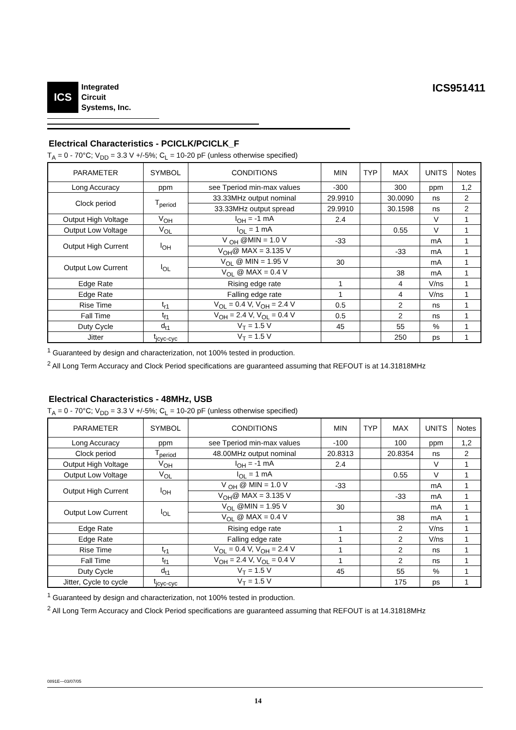ICS
Integrated
Circuit
Systems, Inc.
ICS951411
Electrical Characteristics - PCICLK/PCICLK_F
T<sub>A</sub> = 0 - 70°C; V<sub>DD</sub> = 3.3 V +/-5%; C<sub>L</sub> = 10-20 pF (unless otherwise specified)
| PARAMETER | SYMBOL | CONDITIONS | MIN | TYP | MAX | UNITS | Notes |
| --- | --- | --- | --- | --- | --- | --- | --- |
| Long Accuracy | ppm | see Tperiod min-max values | -300 | | 300 | ppm | 1,2 |
| Clock period | T<sub>period</sub> | 33.33MHz output nominal | 29.9910 | | 30.0090 | ns | 2 |
| | | 33.33MHz output spread | 29.9910 | | 30.1598 | ns | 2 |
| Output High Voltage | V<sub>OH</sub> | I<sub>OH</sub> = -1 mA | 2.4 | | | V | 1 |
| Output Low Voltage | V<sub>OL</sub> | I<sub>OL</sub> = 1 mA | | | 0.55 | V | 1 |
| Output High Current | I<sub>OH</sub> | V <sub>OH</sub> @MIN = 1.0 V | -33 | | | mA | 1 |
| | | V<sub>OH</sub>@ MAX = 3.135 V | | | -33 | mA | 1 |
| Output Low Current | I<sub>OL</sub> | V<sub>OL</sub> @ MIN = 1.95 V | 30 | | | mA | 1 |
| | | V<sub>OL</sub> @ MAX = 0.4 V | | | 38 | mA | 1 |
| Edge Rate | | Rising edge rate | 1 | | 4 | V/ns | 1 |
| Edge Rate | | Falling edge rate | 1 | | 4 | V/ns | 1 |
| Rise Time | t<sub>r1</sub> | V<sub>OL</sub> = 0.4 V, V<sub>OH</sub> = 2.4 V | 0.5 | | 2 | ns | 1 |
| Fall Time | t<sub>f1</sub> | V<sub>OH</sub> = 2.4 V, V<sub>OL</sub> = 0.4 V | 0.5 | | 2 | ns | 1 |
| Duty Cycle | d<sub>t1</sub> | V<sub>T</sub> = 1.5 V | 45 | | 55 | % | 1 |
| Jitter | t<sub>jcyc-cyc</sub> | V<sub>T</sub> = 1.5 V | | | 250 | ps | 1 |
<sup>1</sup> Guaranteed by design and characterization, not 100% tested in production.
<sup>2</sup> All Long Term Accuracy and Clock Period specifications are guaranteed assuming that REFOUT is at 14.31818MHz
Electrical Characteristics - 48MHz, USB
T<sub>A</sub> = 0 - 70°C; V<sub>DD</sub> = 3.3 V +/-5%; C<sub>L</sub> = 10-20 pF (unless otherwise specified)
| PARAMETER | SYMBOL | CONDITIONS | MIN | TYP | MAX | UNITS | Notes |
| --- | --- | --- | --- | --- | --- | --- | --- |
| Long Accuracy | ppm | see Tperiod min-max values | -100 | | 100 | ppm | 1,2 |
| Clock period | T<sub>period</sub> | 48.00MHz output nominal | 20.8313 | | 20.8354 | ns | 2 |
| Output High Voltage | V<sub>OH</sub> | I<sub>OH</sub> = -1 mA | 2.4 | | | V | 1 |
| Output Low Voltage | V<sub>OL</sub> | I<sub>OL</sub> = 1 mA | | | 0.55 | V | 1 |
| Output High Current | I<sub>OH</sub> | V <sub>OH</sub> @ MIN = 1.0 V | -33 | | | mA | 1 |
| | | V<sub>OH</sub>@ MAX = 3.135 V | | | -33 | mA | 1 |
| Output Low Current | I<sub>OL</sub> | V<sub>OL</sub> @MIN = 1.95 V | 30 | | | mA | 1 |
| | | V<sub>OL</sub> @ MAX = 0.4 V | | | 38 | mA | 1 |
| Edge Rate | | Rising edge rate | 1 | | 2 | V/ns | 1 |
| Edge Rate | | Falling edge rate | 1 | | 2 | V/ns | 1 |
| Rise Time | t<sub>r1</sub> | V<sub>OL</sub> = 0.4 V, V<sub>OH</sub> = 2.4 V | 1 | | 2 | ns | 1 |
| Fall Time | t<sub>f1</sub> | V<sub>OH</sub> = 2.4 V, V<sub>OL</sub> = 0.4 V | 1 | | 2 | ns | 1 |
| Duty Cycle | d<sub>t1</sub> | V<sub>T</sub> = 1.5 V | 45 | | 55 | % | 1 |
| Jitter, Cycle to cycle | t<sub>jcyc-cyc</sub> | V<sub>T</sub> = 1.5 V | | | 175 | ps | 1 |
<sup>1</sup> Guaranteed by design and characterization, not 100% tested in production.
<sup>2</sup> All Long Term Accuracy and Clock Period specifications are guaranteed assuming that REFOUT is at 14.31818MHz
0891E—03/07/05
14